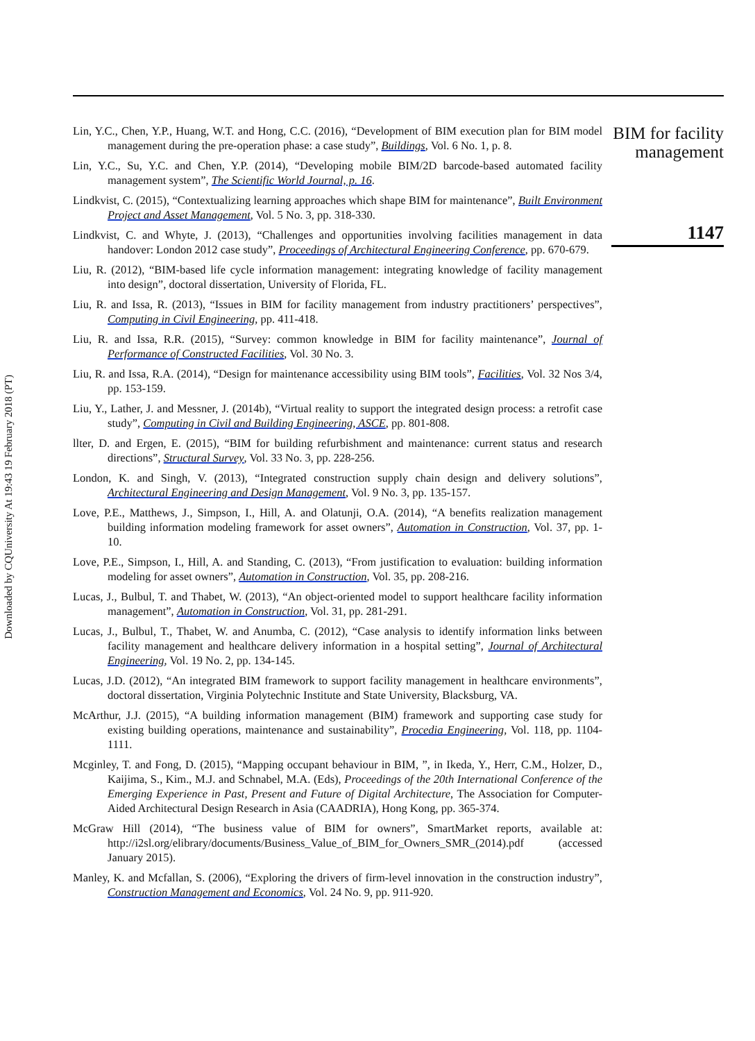Downloaded by CQUniversity At 19:43 19 February 2018 (PT)
Lin, Y.C., Chen, Y.P., Huang, W.T. and Hong, C.C. (2016), “Development of BIM execution plan for BIM model management during the pre-operation phase: a case study”, Buildings, Vol. 6 No. 1, p. 8.
Lin, Y.C., Su, Y.C. and Chen, Y.P. (2014), “Developing mobile BIM/2D barcode-based automated facility management system”, The Scientific World Journal, p. 16.
Lindkvist, C. (2015), “Contextualizing learning approaches which shape BIM for maintenance”, Built Environment Project and Asset Management, Vol. 5 No. 3, pp. 318-330.
Lindkvist, C. and Whyte, J. (2013), “Challenges and opportunities involving facilities management in data handover: London 2012 case study”, Proceedings of Architectural Engineering Conference, pp. 670-679.
Liu, R. (2012), “BIM-based life cycle information management: integrating knowledge of facility management into design”, doctoral dissertation, University of Florida, FL.
Liu, R. and Issa, R. (2013), “Issues in BIM for facility management from industry practitioners’ perspectives”, Computing in Civil Engineering, pp. 411-418.
Liu, R. and Issa, R.R. (2015), “Survey: common knowledge in BIM for facility maintenance”, Journal of Performance of Constructed Facilities, Vol. 30 No. 3.
Liu, R. and Issa, R.A. (2014), “Design for maintenance accessibility using BIM tools”, Facilities, Vol. 32 Nos 3/4, pp. 153-159.
Liu, Y., Lather, J. and Messner, J. (2014b), “Virtual reality to support the integrated design process: a retrofit case study”, Computing in Civil and Building Engineering, ASCE, pp. 801-808.
llter, D. and Ergen, E. (2015), “BIM for building refurbishment and maintenance: current status and research directions”, Structural Survey, Vol. 33 No. 3, pp. 228-256.
London, K. and Singh, V. (2013), “Integrated construction supply chain design and delivery solutions”, Architectural Engineering and Design Management, Vol. 9 No. 3, pp. 135-157.
Love, P.E., Matthews, J., Simpson, I., Hill, A. and Olatunji, O.A. (2014), “A benefits realization management building information modeling framework for asset owners”, Automation in Construction, Vol. 37, pp. 1-10.
Love, P.E., Simpson, I., Hill, A. and Standing, C. (2013), “From justification to evaluation: building information modeling for asset owners”, Automation in Construction, Vol. 35, pp. 208-216.
Lucas, J., Bulbul, T. and Thabet, W. (2013), “An object-oriented model to support healthcare facility information management”, Automation in Construction, Vol. 31, pp. 281-291.
Lucas, J., Bulbul, T., Thabet, W. and Anumba, C. (2012), “Case analysis to identify information links between facility management and healthcare delivery information in a hospital setting”, Journal of Architectural Engineering, Vol. 19 No. 2, pp. 134-145.
Lucas, J.D. (2012), “An integrated BIM framework to support facility management in healthcare environments”, doctoral dissertation, Virginia Polytechnic Institute and State University, Blacksburg, VA.
McArthur, J.J. (2015), “A building information management (BIM) framework and supporting case study for existing building operations, maintenance and sustainability”, Procedia Engineering, Vol. 118, pp. 1104-1111.
Mcginley, T. and Fong, D. (2015), “Mapping occupant behaviour in BIM, ”, in Ikeda, Y., Herr, C.M., Holzer, D., Kaijima, S., Kim., M.J. and Schnabel, M.A. (Eds), Proceedings of the 20th International Conference of the Emerging Experience in Past, Present and Future of Digital Architecture, The Association for Computer-Aided Architectural Design Research in Asia (CAADRIA), Hong Kong, pp. 365-374.
McGraw Hill (2014), “The business value of BIM for owners”, SmartMarket reports, available at: http://i2sl.org/elibrary/documents/Business_Value_of_BIM_for_Owners_SMR_(2014).pdf (accessed January 2015).
Manley, K. and Mcfallan, S. (2006), “Exploring the drivers of firm-level innovation in the construction industry”, Construction Management and Economics, Vol. 24 No. 9, pp. 911-920.
BIM for facility management
1147